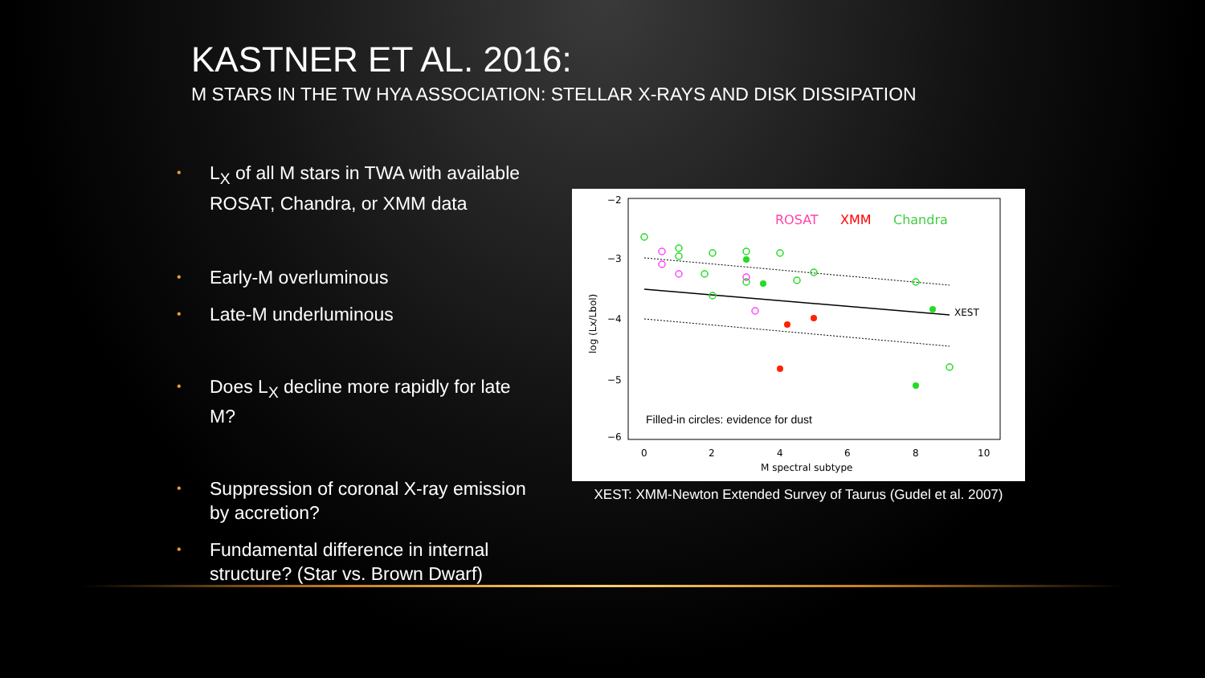KASTNER ET AL. 2016:
M STARS IN THE TW HYA ASSOCIATION: STELLAR X-RAYS AND DISK DISSIPATION
• L<sub>X</sub> of all M stars in TWA with available ROSAT, Chandra, or XMM data
• Early-M overluminous
• Late-M underluminous
• Does L<sub>X</sub> decline more rapidly for late M?
• Suppression of coronal X-ray emission by accretion?
• Fundamental difference in internal structure? (Star vs. Brown Dwarf)
−2
−3
−4
−5
−6
0
2
4
6
8
10
M spectral subtype
log (Lx/Lbol)
XEST
ROSAT
XMM
Chandra
Filled-in circles: evidence for dust
XEST: XMM-Newton Extended Survey of Taurus (Gudel et al. 2007)